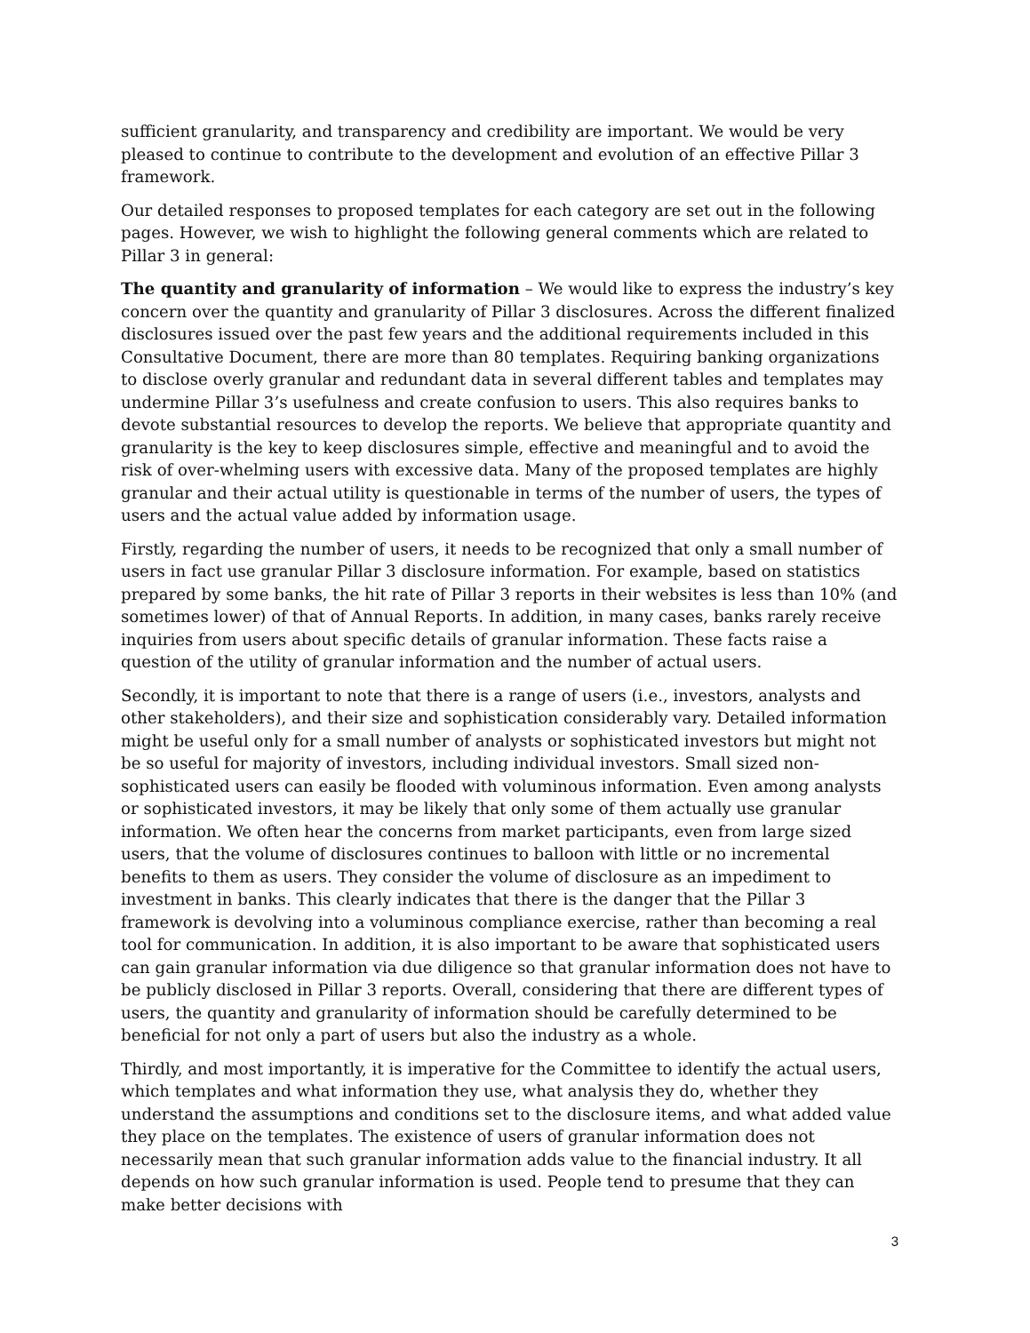sufficient granularity, and transparency and credibility are important. We would be very pleased to continue to contribute to the development and evolution of an effective Pillar 3 framework.
Our detailed responses to proposed templates for each category are set out in the following pages. However, we wish to highlight the following general comments which are related to Pillar 3 in general:
The quantity and granularity of information – We would like to express the industry’s key concern over the quantity and granularity of Pillar 3 disclosures. Across the different finalized disclosures issued over the past few years and the additional requirements included in this Consultative Document, there are more than 80 templates. Requiring banking organizations to disclose overly granular and redundant data in several different tables and templates may undermine Pillar 3’s usefulness and create confusion to users. This also requires banks to devote substantial resources to develop the reports. We believe that appropriate quantity and granularity is the key to keep disclosures simple, effective and meaningful and to avoid the risk of over-whelming users with excessive data. Many of the proposed templates are highly granular and their actual utility is questionable in terms of the number of users, the types of users and the actual value added by information usage.
Firstly, regarding the number of users, it needs to be recognized that only a small number of users in fact use granular Pillar 3 disclosure information. For example, based on statistics prepared by some banks, the hit rate of Pillar 3 reports in their websites is less than 10% (and sometimes lower) of that of Annual Reports. In addition, in many cases, banks rarely receive inquiries from users about specific details of granular information. These facts raise a question of the utility of granular information and the number of actual users.
Secondly, it is important to note that there is a range of users (i.e., investors, analysts and other stakeholders), and their size and sophistication considerably vary. Detailed information might be useful only for a small number of analysts or sophisticated investors but might not be so useful for majority of investors, including individual investors. Small sized non-sophisticated users can easily be flooded with voluminous information. Even among analysts or sophisticated investors, it may be likely that only some of them actually use granular information. We often hear the concerns from market participants, even from large sized users, that the volume of disclosures continues to balloon with little or no incremental benefits to them as users. They consider the volume of disclosure as an impediment to investment in banks. This clearly indicates that there is the danger that the Pillar 3 framework is devolving into a voluminous compliance exercise, rather than becoming a real tool for communication. In addition, it is also important to be aware that sophisticated users can gain granular information via due diligence so that granular information does not have to be publicly disclosed in Pillar 3 reports. Overall, considering that there are different types of users, the quantity and granularity of information should be carefully determined to be beneficial for not only a part of users but also the industry as a whole.
Thirdly, and most importantly, it is imperative for the Committee to identify the actual users, which templates and what information they use, what analysis they do, whether they understand the assumptions and conditions set to the disclosure items, and what added value they place on the templates. The existence of users of granular information does not necessarily mean that such granular information adds value to the financial industry. It all depends on how such granular information is used. People tend to presume that they can make better decisions with
3